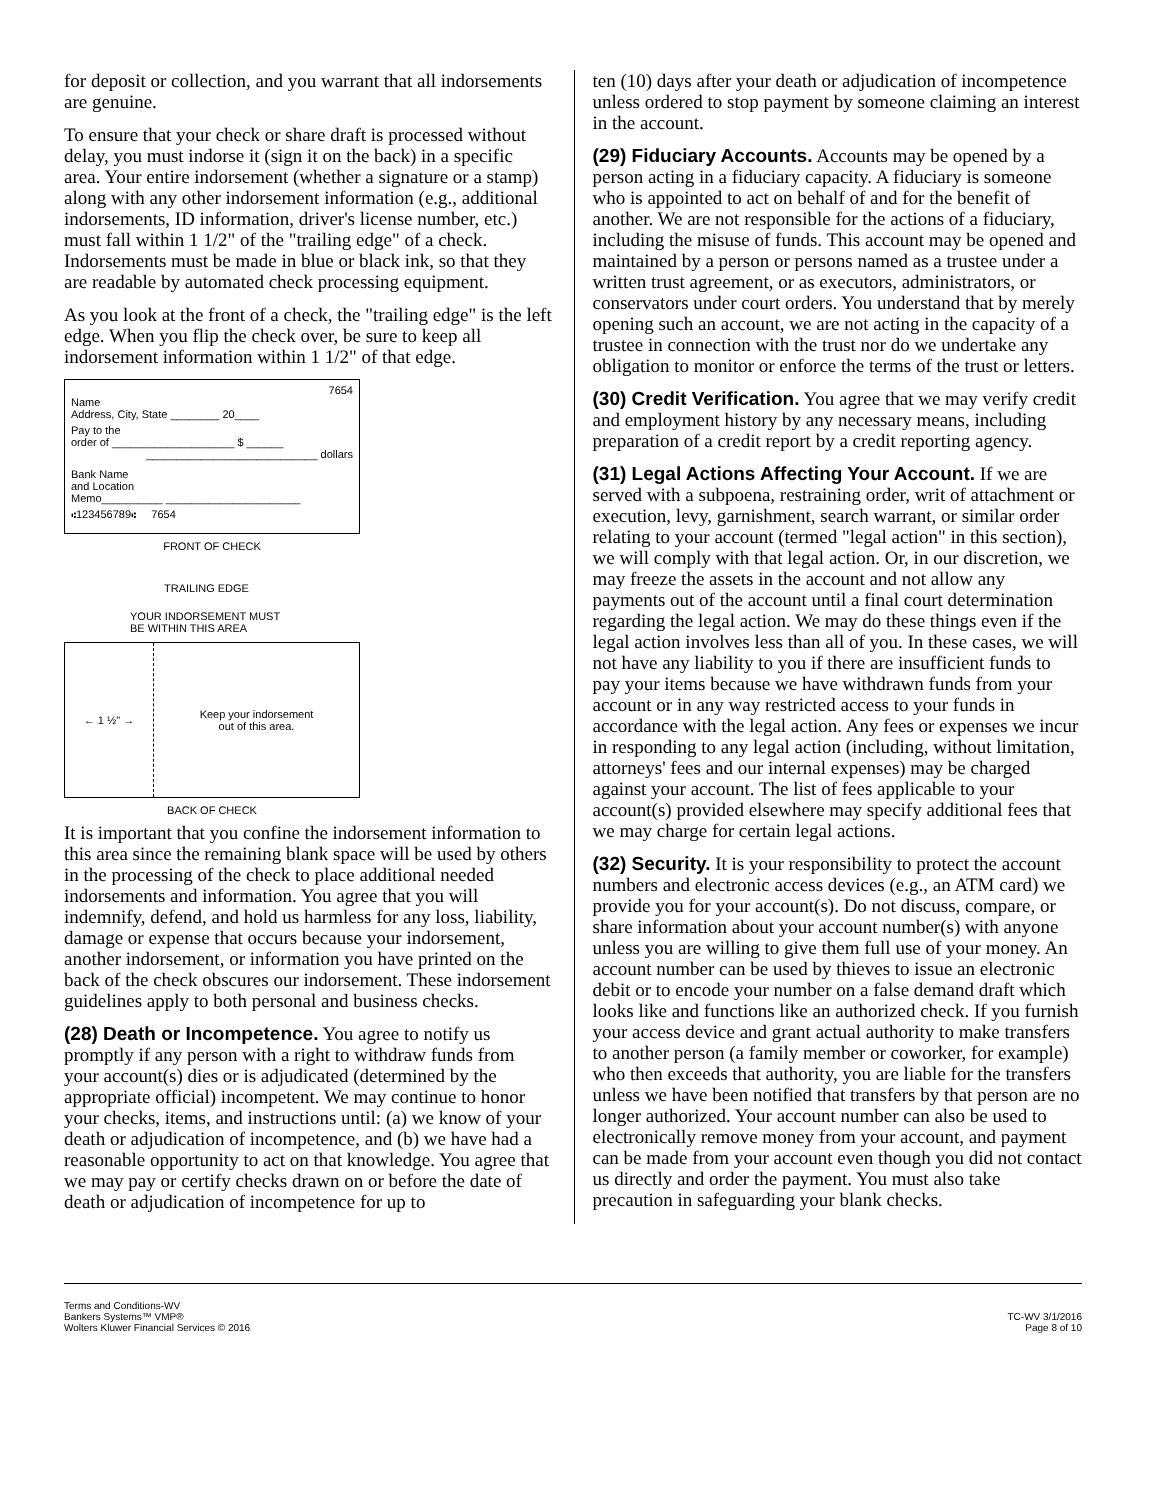for deposit or collection, and you warrant that all indorsements are genuine.
To ensure that your check or share draft is processed without delay, you must indorse it (sign it on the back) in a specific area. Your entire indorsement (whether a signature or a stamp) along with any other indorsement information (e.g., additional indorsements, ID information, driver's license number, etc.) must fall within 1 1/2" of the "trailing edge" of a check. Indorsements must be made in blue or black ink, so that they are readable by automated check processing equipment.
As you look at the front of a check, the "trailing edge" is the left edge. When you flip the check over, be sure to keep all indorsement information within 1 1/2" of that edge.
7654
Name
Address, City, State ________ 20____
Pay to the
order of ____________________ $ ______
____________________________ dollars
Bank Name
and Location
Memo__________ ______________________
⑆123456789⑆ 7654
FRONT OF CHECK
TRAILING EDGE
YOUR INDORSEMENT MUST
BE WITHIN THIS AREA
← 1 ½" →
Keep your indorsement
out of this area.
BACK OF CHECK
It is important that you confine the indorsement information to this area since the remaining blank space will be used by others in the processing of the check to place additional needed indorsements and information. You agree that you will indemnify, defend, and hold us harmless for any loss, liability, damage or expense that occurs because your indorsement, another indorsement, or information you have printed on the back of the check obscures our indorsement. These indorsement guidelines apply to both personal and business checks.
(28) Death or Incompetence. You agree to notify us promptly if any person with a right to withdraw funds from your account(s) dies or is adjudicated (determined by the appropriate official) incompetent. We may continue to honor your checks, items, and instructions until: (a) we know of your death or adjudication of incompetence, and (b) we have had a reasonable opportunity to act on that knowledge. You agree that we may pay or certify checks drawn on or before the date of death or adjudication of incompetence for up to
ten (10) days after your death or adjudication of incompetence unless ordered to stop payment by someone claiming an interest in the account.
(29) Fiduciary Accounts. Accounts may be opened by a person acting in a fiduciary capacity. A fiduciary is someone who is appointed to act on behalf of and for the benefit of another. We are not responsible for the actions of a fiduciary, including the misuse of funds. This account may be opened and maintained by a person or persons named as a trustee under a written trust agreement, or as executors, administrators, or conservators under court orders. You understand that by merely opening such an account, we are not acting in the capacity of a trustee in connection with the trust nor do we undertake any obligation to monitor or enforce the terms of the trust or letters.
(30) Credit Verification. You agree that we may verify credit and employment history by any necessary means, including preparation of a credit report by a credit reporting agency.
(31) Legal Actions Affecting Your Account. If we are served with a subpoena, restraining order, writ of attachment or execution, levy, garnishment, search warrant, or similar order relating to your account (termed "legal action" in this section), we will comply with that legal action. Or, in our discretion, we may freeze the assets in the account and not allow any payments out of the account until a final court determination regarding the legal action. We may do these things even if the legal action involves less than all of you. In these cases, we will not have any liability to you if there are insufficient funds to pay your items because we have withdrawn funds from your account or in any way restricted access to your funds in accordance with the legal action. Any fees or expenses we incur in responding to any legal action (including, without limitation, attorneys' fees and our internal expenses) may be charged against your account. The list of fees applicable to your account(s) provided elsewhere may specify additional fees that we may charge for certain legal actions.
(32) Security. It is your responsibility to protect the account numbers and electronic access devices (e.g., an ATM card) we provide you for your account(s). Do not discuss, compare, or share information about your account number(s) with anyone unless you are willing to give them full use of your money. An account number can be used by thieves to issue an electronic debit or to encode your number on a false demand draft which looks like and functions like an authorized check. If you furnish your access device and grant actual authority to make transfers to another person (a family member or coworker, for example) who then exceeds that authority, you are liable for the transfers unless we have been notified that transfers by that person are no longer authorized. Your account number can also be used to electronically remove money from your account, and payment can be made from your account even though you did not contact us directly and order the payment. You must also take precaution in safeguarding your blank checks.
Terms and Conditions-WV
Bankers Systems™ VMP®
Wolters Kluwer Financial Services © 2016
TC-WV 3/1/2016
Page 8 of 10